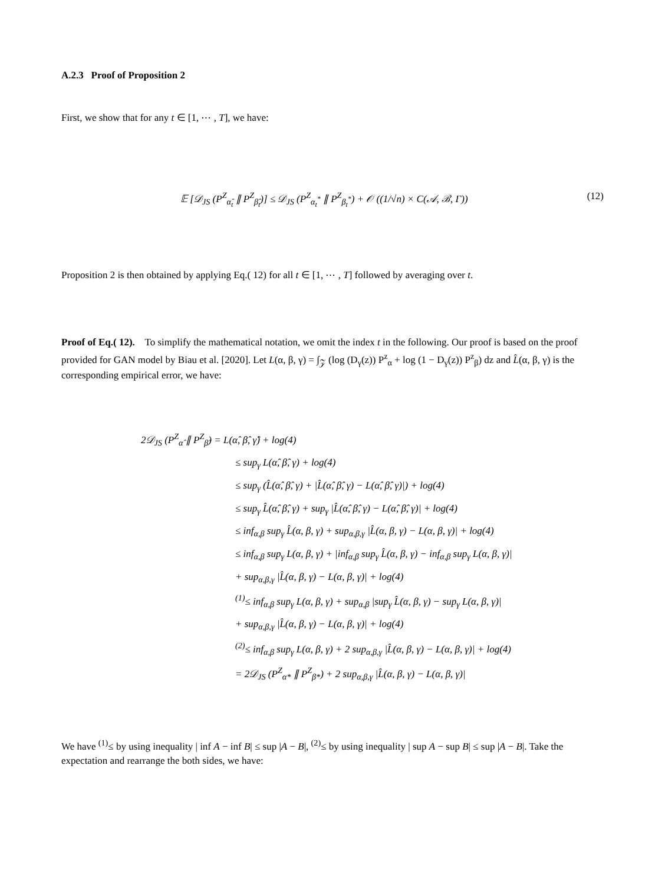A.2.3 Proof of Proposition 2
First, we show that for any t ∈ [1, ⋯ , T], we have:
𝔼 [𝒟<sub>JS</sub> (P<sup>Z</sup><sub>α̂<sub>t</sub></sub> ∥ P<sup>Z</sup><sub>β̂<sub>t</sub></sub>)] ≤ 𝒟<sub>JS</sub> (P<sup>Z</sup><sub>α<sub>t</sub><sup>*</sup></sub> ∥ P<sup>Z</sup><sub>β<sub>t</sub><sup>*</sup></sub>) + 𝒪 ((1/√n) × C(𝒜, ℬ, Γ)) (12)
Proposition 2 is then obtained by applying Eq.( 12) for all t ∈ [1, ⋯ , T] followed by averaging over t.
Proof of Eq.( 12). To simplify the mathematical notation, we omit the index t in the following. Our proof is based on the proof provided for GAN model by Biau et al. [2020]. Let L(α, β, γ) = ∫<sub>𝒵</sub> (log (D<sub>γ</sub>(z)) P<sup>z</sup><sub>α</sub> + log (1 − D<sub>γ</sub>(z)) P<sup>z</sup><sub>β</sub>) dz and L̂(α, β, γ) is the corresponding empirical error, we have:
2𝒟<sub>JS</sub> (P<sup>Z</sup><sub>α̂</sub> ∥ P<sup>Z</sup><sub>β̂</sub>) = L(α̂, β̂, γ̂) + log(4)
≤ sup<sub>γ</sub> L(α̂, β̂, γ) + log(4)
≤ sup<sub>γ</sub> (L̂(α̂, β̂, γ) + |L̂(α̂, β̂, γ) − L(α̂, β̂, γ)|) + log(4)
≤ sup<sub>γ</sub> L̂(α̂, β̂, γ) + sup<sub>γ</sub> |L̂(α̂, β̂, γ) − L(α̂, β̂, γ)| + log(4)
≤ inf<sub>α,β</sub> sup<sub>γ</sub> L̂(α, β, γ) + sup<sub>α,β,γ</sub> |L̂(α, β, γ) − L(α, β, γ)| + log(4)
≤ inf<sub>α,β</sub> sup<sub>γ</sub> L(α, β, γ) + |inf<sub>α,β</sub> sup<sub>γ</sub> L̂(α, β, γ) − inf<sub>α,β</sub> sup<sub>γ</sub> L(α, β, γ)|
+ sup<sub>α,β,γ</sub> |L̂(α, β, γ) − L(α, β, γ)| + log(4)
<sup>(1)</sup>≤ inf<sub>α,β</sub> sup<sub>γ</sub> L(α, β, γ) + sup<sub>α,β</sub> |sup<sub>γ</sub> L̂(α, β, γ) − sup<sub>γ</sub> L(α, β, γ)|
+ sup<sub>α,β,γ</sub> |L̂(α, β, γ) − L(α, β, γ)| + log(4)
<sup>(2)</sup>≤ inf<sub>α,β</sub> sup<sub>γ</sub> L(α, β, γ) + 2 sup<sub>α,β,γ</sub> |L̂(α, β, γ) − L(α, β, γ)| + log(4)
= 2𝒟<sub>JS</sub> (P<sup>Z</sup><sub>α*</sub> ∥ P<sup>Z</sup><sub>β*</sub>) + 2 sup<sub>α,β,γ</sub> |L̂(α, β, γ) − L(α, β, γ)|
We have <sup>(1)</sup>≤ by using inequality | inf A − inf B| ≤ sup |A − B|, <sup>(2)</sup>≤ by using inequality | sup A − sup B| ≤ sup |A − B|. Take the expectation and rearrange the both sides, we have: